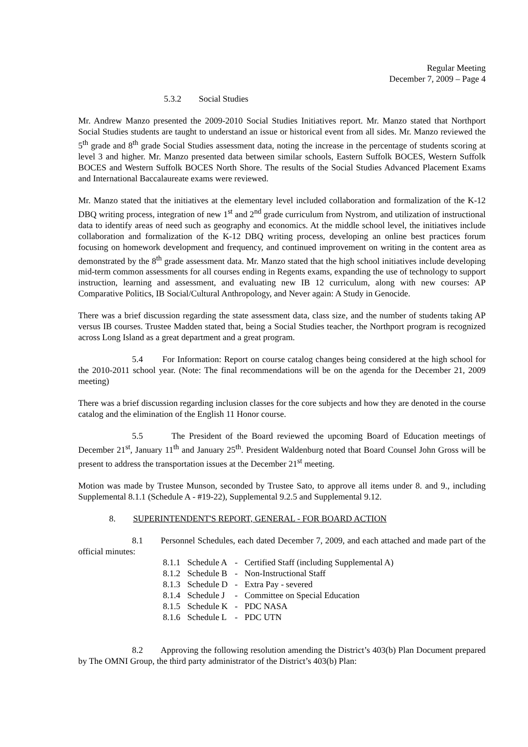Regular Meeting
December 7, 2009 – Page 4
5.3.2 Social Studies
Mr. Andrew Manzo presented the 2009-2010 Social Studies Initiatives report. Mr. Manzo stated that Northport Social Studies students are taught to understand an issue or historical event from all sides. Mr. Manzo reviewed the 5<sup>th</sup> grade and 8<sup>th</sup> grade Social Studies assessment data, noting the increase in the percentage of students scoring at level 3 and higher. Mr. Manzo presented data between similar schools, Eastern Suffolk BOCES, Western Suffolk BOCES and Western Suffolk BOCES North Shore. The results of the Social Studies Advanced Placement Exams and International Baccalaureate exams were reviewed.
Mr. Manzo stated that the initiatives at the elementary level included collaboration and formalization of the K-12 DBQ writing process, integration of new 1<sup>st</sup> and 2<sup>nd</sup> grade curriculum from Nystrom, and utilization of instructional data to identify areas of need such as geography and economics. At the middle school level, the initiatives include collaboration and formalization of the K-12 DBQ writing process, developing an online best practices forum focusing on homework development and frequency, and continued improvement on writing in the content area as demonstrated by the 8<sup>th</sup> grade assessment data. Mr. Manzo stated that the high school initiatives include developing mid-term common assessments for all courses ending in Regents exams, expanding the use of technology to support instruction, learning and assessment, and evaluating new IB 12 curriculum, along with new courses: AP Comparative Politics, IB Social/Cultural Anthropology, and Never again: A Study in Genocide.
There was a brief discussion regarding the state assessment data, class size, and the number of students taking AP versus IB courses. Trustee Madden stated that, being a Social Studies teacher, the Northport program is recognized across Long Island as a great department and a great program.
5.4 For Information: Report on course catalog changes being considered at the high school for the 2010-2011 school year. (Note: The final recommendations will be on the agenda for the December 21, 2009 meeting)
There was a brief discussion regarding inclusion classes for the core subjects and how they are denoted in the course catalog and the elimination of the English 11 Honor course.
5.5 The President of the Board reviewed the upcoming Board of Education meetings of December 21<sup>st</sup>, January 11<sup>th</sup> and January 25<sup>th</sup>. President Waldenburg noted that Board Counsel John Gross will be present to address the transportation issues at the December 21<sup>st</sup> meeting.
Motion was made by Trustee Munson, seconded by Trustee Sato, to approve all items under 8. and 9., including Supplemental 8.1.1 (Schedule A - #19-22), Supplemental 9.2.5 and Supplemental 9.12.
8. SUPERINTENDENT'S REPORT, GENERAL - FOR BOARD ACTION
8.1 Personnel Schedules, each dated December 7, 2009, and each attached and made part of the official minutes:
| 8.1.1 | Schedule A | - | Certified Staff (including Supplemental A) |
| 8.1.2 | Schedule B | - | Non-Instructional Staff |
| 8.1.3 | Schedule D | - | Extra Pay - severed |
| 8.1.4 | Schedule J | - | Committee on Special Education |
| 8.1.5 | Schedule K | - | PDC NASA |
| 8.1.6 | Schedule L | - | PDC UTN |
8.2 Approving the following resolution amending the District’s 403(b) Plan Document prepared by The OMNI Group, the third party administrator of the District’s 403(b) Plan: